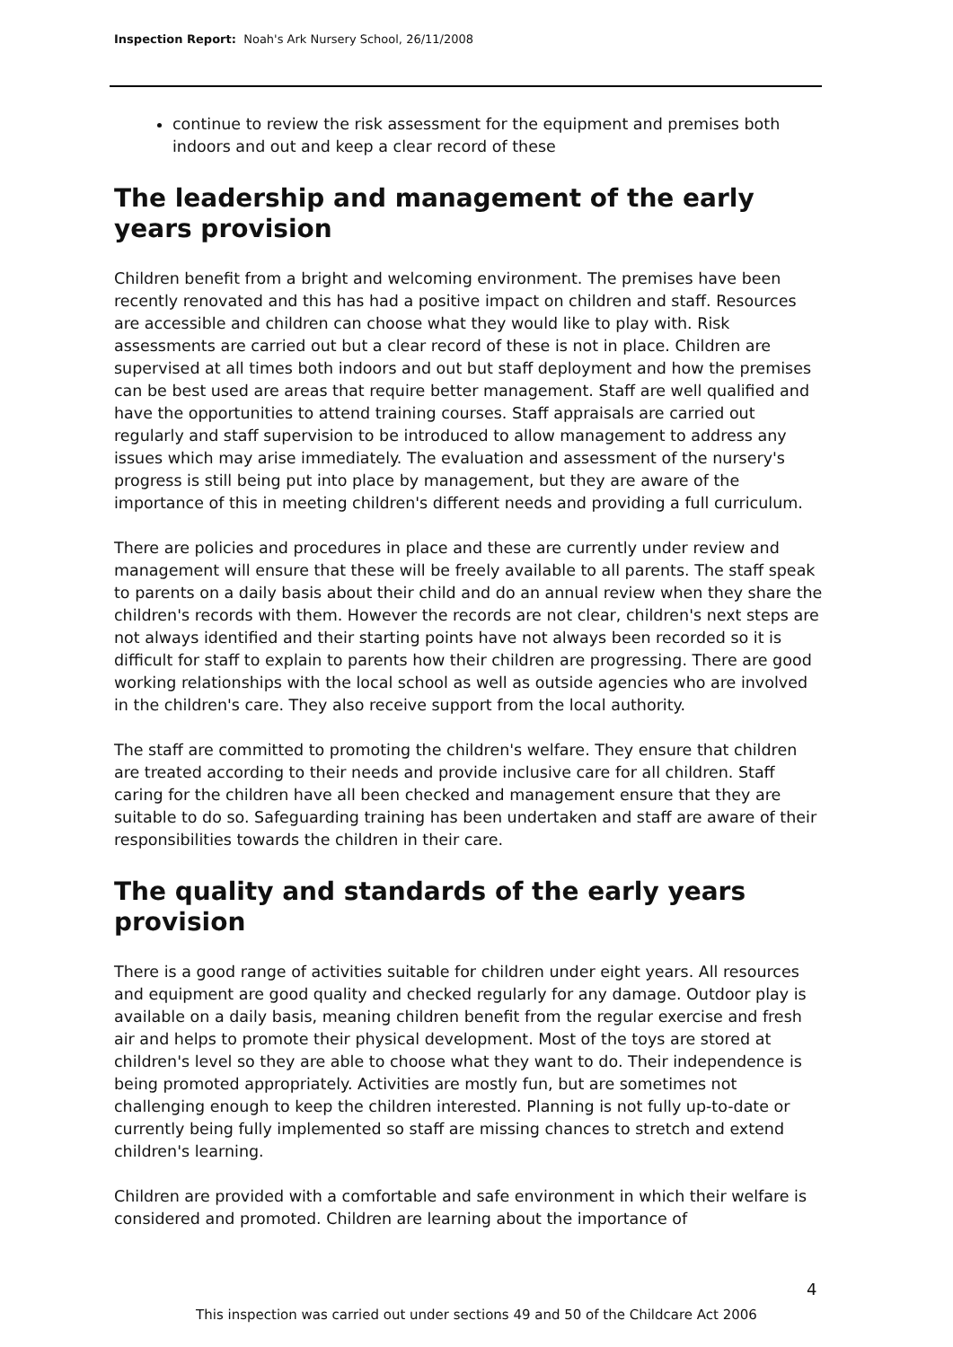Inspection Report: Noah's Ark Nursery School, 26/11/2008
continue to review the risk assessment for the equipment and premises both indoors and out and keep a clear record of these
The leadership and management of the early years provision
Children benefit from a bright and welcoming environment. The premises have been recently renovated and this has had a positive impact on children and staff. Resources are accessible and children can choose what they would like to play with. Risk assessments are carried out but a clear record of these is not in place. Children are supervised at all times both indoors and out but staff deployment and how the premises can be best used are areas that require better management. Staff are well qualified and have the opportunities to attend training courses. Staff appraisals are carried out regularly and staff supervision to be introduced to allow management to address any issues which may arise immediately. The evaluation and assessment of the nursery's progress is still being put into place by management, but they are aware of the importance of this in meeting children's different needs and providing a full curriculum.
There are policies and procedures in place and these are currently under review and management will ensure that these will be freely available to all parents. The staff speak to parents on a daily basis about their child and do an annual review when they share the children's records with them. However the records are not clear, children's next steps are not always identified and their starting points have not always been recorded so it is difficult for staff to explain to parents how their children are progressing. There are good working relationships with the local school as well as outside agencies who are involved in the children's care. They also receive support from the local authority.
The staff are committed to promoting the children's welfare. They ensure that children are treated according to their needs and provide inclusive care for all children. Staff caring for the children have all been checked and management ensure that they are suitable to do so. Safeguarding training has been undertaken and staff are aware of their responsibilities towards the children in their care.
The quality and standards of the early years provision
There is a good range of activities suitable for children under eight years. All resources and equipment are good quality and checked regularly for any damage. Outdoor play is available on a daily basis, meaning children benefit from the regular exercise and fresh air and helps to promote their physical development. Most of the toys are stored at children's level so they are able to choose what they want to do. Their independence is being promoted appropriately. Activities are mostly fun, but are sometimes not challenging enough to keep the children interested. Planning is not fully up-to-date or currently being fully implemented so staff are missing chances to stretch and extend children's learning.
Children are provided with a comfortable and safe environment in which their welfare is considered and promoted. Children are learning about the importance of
4
This inspection was carried out under sections 49 and 50 of the Childcare Act 2006